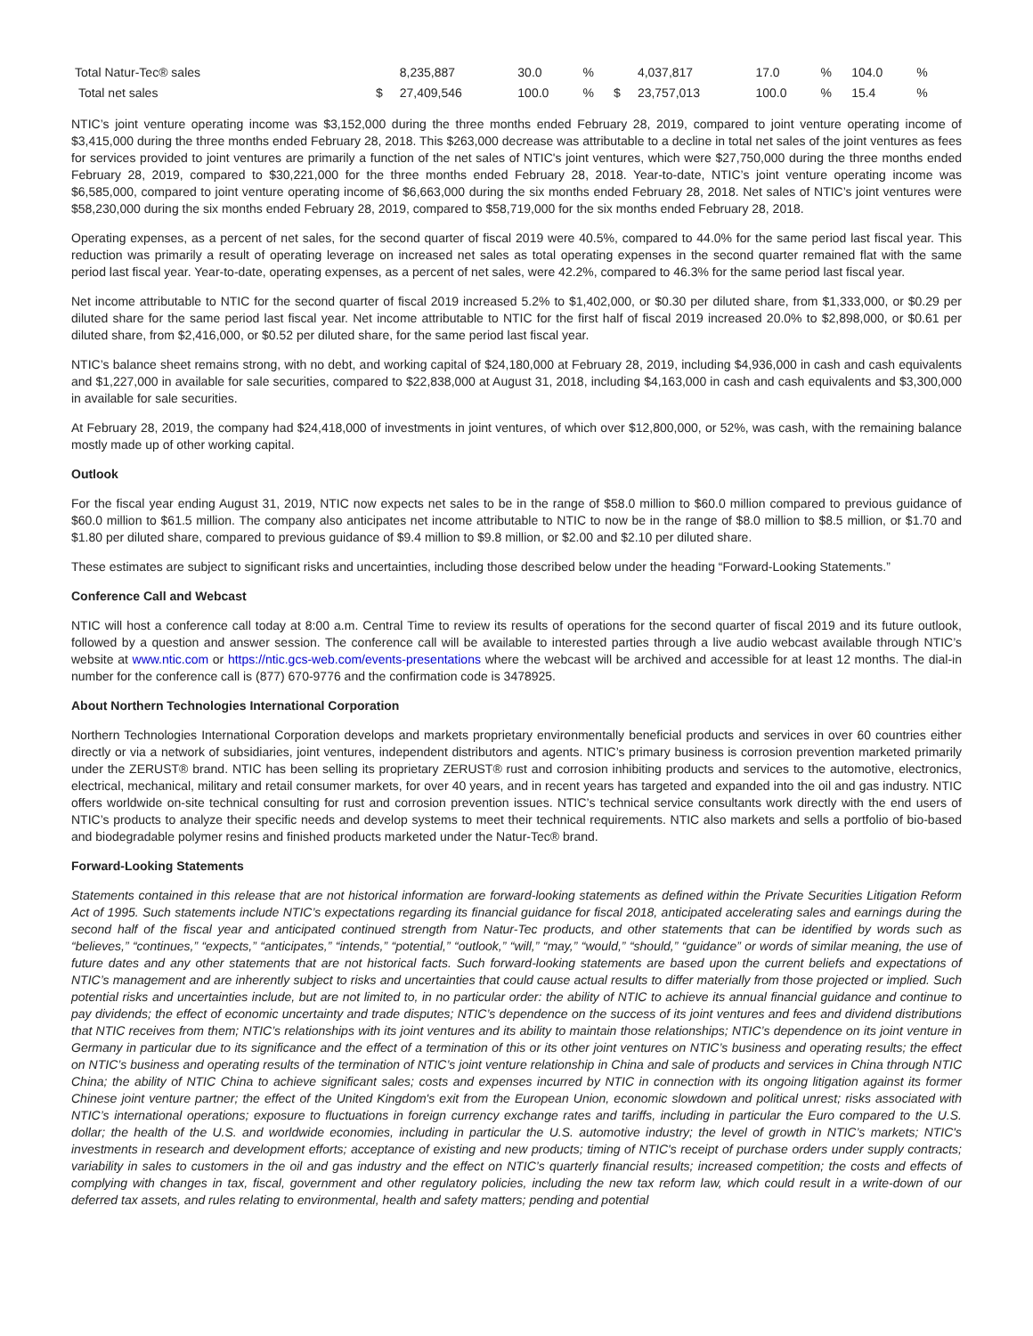| Total Natur-Tec® sales | | 8,235,887 | 30.0 | % | | 4,037,817 | 17.0 | % | 104.0 | % |
| Total net sales | $ | 27,409,546 | 100.0 | % | $ | 23,757,013 | 100.0 | % | 15.4 | % |
NTIC’s joint venture operating income was $3,152,000 during the three months ended February 28, 2019, compared to joint venture operating income of $3,415,000 during the three months ended February 28, 2018. This $263,000 decrease was attributable to a decline in total net sales of the joint ventures as fees for services provided to joint ventures are primarily a function of the net sales of NTIC's joint ventures, which were $27,750,000 during the three months ended February 28, 2019, compared to $30,221,000 for the three months ended February 28, 2018. Year-to-date, NTIC’s joint venture operating income was $6,585,000, compared to joint venture operating income of $6,663,000 during the six months ended February 28, 2018. Net sales of NTIC’s joint ventures were $58,230,000 during the six months ended February 28, 2019, compared to $58,719,000 for the six months ended February 28, 2018.
Operating expenses, as a percent of net sales, for the second quarter of fiscal 2019 were 40.5%, compared to 44.0% for the same period last fiscal year. This reduction was primarily a result of operating leverage on increased net sales as total operating expenses in the second quarter remained flat with the same period last fiscal year. Year-to-date, operating expenses, as a percent of net sales, were 42.2%, compared to 46.3% for the same period last fiscal year.
Net income attributable to NTIC for the second quarter of fiscal 2019 increased 5.2% to $1,402,000, or $0.30 per diluted share, from $1,333,000, or $0.29 per diluted share for the same period last fiscal year. Net income attributable to NTIC for the first half of fiscal 2019 increased 20.0% to $2,898,000, or $0.61 per diluted share, from $2,416,000, or $0.52 per diluted share, for the same period last fiscal year.
NTIC’s balance sheet remains strong, with no debt, and working capital of $24,180,000 at February 28, 2019, including $4,936,000 in cash and cash equivalents and $1,227,000 in available for sale securities, compared to $22,838,000 at August 31, 2018, including $4,163,000 in cash and cash equivalents and $3,300,000 in available for sale securities.
At February 28, 2019, the company had $24,418,000 of investments in joint ventures, of which over $12,800,000, or 52%, was cash, with the remaining balance mostly made up of other working capital.
Outlook
For the fiscal year ending August 31, 2019, NTIC now expects net sales to be in the range of $58.0 million to $60.0 million compared to previous guidance of $60.0 million to $61.5 million. The company also anticipates net income attributable to NTIC to now be in the range of $8.0 million to $8.5 million, or $1.70 and $1.80 per diluted share, compared to previous guidance of $9.4 million to $9.8 million, or $2.00 and $2.10 per diluted share.
These estimates are subject to significant risks and uncertainties, including those described below under the heading “Forward-Looking Statements.”
Conference Call and Webcast
NTIC will host a conference call today at 8:00 a.m. Central Time to review its results of operations for the second quarter of fiscal 2019 and its future outlook, followed by a question and answer session. The conference call will be available to interested parties through a live audio webcast available through NTIC’s website at www.ntic.com or https://ntic.gcs-web.com/events-presentations where the webcast will be archived and accessible for at least 12 months. The dial-in number for the conference call is (877) 670-9776 and the confirmation code is 3478925.
About Northern Technologies International Corporation
Northern Technologies International Corporation develops and markets proprietary environmentally beneficial products and services in over 60 countries either directly or via a network of subsidiaries, joint ventures, independent distributors and agents. NTIC’s primary business is corrosion prevention marketed primarily under the ZERUST® brand. NTIC has been selling its proprietary ZERUST® rust and corrosion inhibiting products and services to the automotive, electronics, electrical, mechanical, military and retail consumer markets, for over 40 years, and in recent years has targeted and expanded into the oil and gas industry. NTIC offers worldwide on-site technical consulting for rust and corrosion prevention issues. NTIC’s technical service consultants work directly with the end users of NTIC’s products to analyze their specific needs and develop systems to meet their technical requirements. NTIC also markets and sells a portfolio of bio-based and biodegradable polymer resins and finished products marketed under the Natur-Tec® brand.
Forward-Looking Statements
Statements contained in this release that are not historical information are forward-looking statements as defined within the Private Securities Litigation Reform Act of 1995. Such statements include NTIC’s expectations regarding its financial guidance for fiscal 2018, anticipated accelerating sales and earnings during the second half of the fiscal year and anticipated continued strength from Natur-Tec products, and other statements that can be identified by words such as “believes,” “continues,” “expects,” “anticipates,” “intends,” “potential,” “outlook,” “will,” “may,” “would,” “should,” “guidance” or words of similar meaning, the use of future dates and any other statements that are not historical facts. Such forward-looking statements are based upon the current beliefs and expectations of NTIC’s management and are inherently subject to risks and uncertainties that could cause actual results to differ materially from those projected or implied. Such potential risks and uncertainties include, but are not limited to, in no particular order: the ability of NTIC to achieve its annual financial guidance and continue to pay dividends; the effect of economic uncertainty and trade disputes; NTIC’s dependence on the success of its joint ventures and fees and dividend distributions that NTIC receives from them; NTIC’s relationships with its joint ventures and its ability to maintain those relationships; NTIC’s dependence on its joint venture in Germany in particular due to its significance and the effect of a termination of this or its other joint ventures on NTIC’s business and operating results; the effect on NTIC’s business and operating results of the termination of NTIC’s joint venture relationship in China and sale of products and services in China through NTIC China; the ability of NTIC China to achieve significant sales; costs and expenses incurred by NTIC in connection with its ongoing litigation against its former Chinese joint venture partner; the effect of the United Kingdom's exit from the European Union, economic slowdown and political unrest; risks associated with NTIC’s international operations; exposure to fluctuations in foreign currency exchange rates and tariffs, including in particular the Euro compared to the U.S. dollar; the health of the U.S. and worldwide economies, including in particular the U.S. automotive industry; the level of growth in NTIC’s markets; NTIC's investments in research and development efforts; acceptance of existing and new products; timing of NTIC's receipt of purchase orders under supply contracts; variability in sales to customers in the oil and gas industry and the effect on NTIC’s quarterly financial results; increased competition; the costs and effects of complying with changes in tax, fiscal, government and other regulatory policies, including the new tax reform law, which could result in a write-down of our deferred tax assets, and rules relating to environmental, health and safety matters; pending and potential